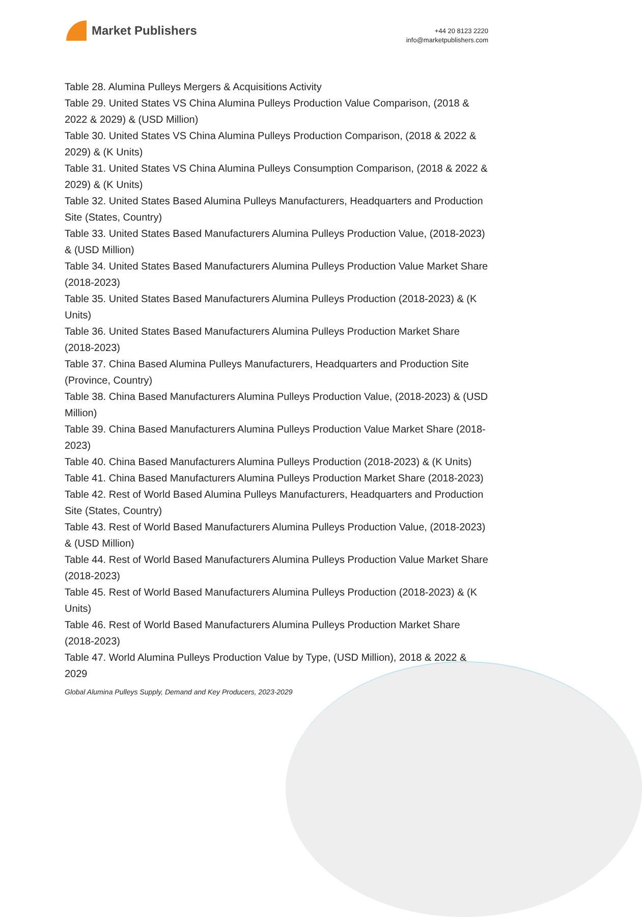Market Publishers
+44 20 8123 2220
info@marketpublishers.com
Table 28. Alumina Pulleys Mergers & Acquisitions Activity
Table 29. United States VS China Alumina Pulleys Production Value Comparison, (2018 & 2022 & 2029) & (USD Million)
Table 30. United States VS China Alumina Pulleys Production Comparison, (2018 & 2022 & 2029) & (K Units)
Table 31. United States VS China Alumina Pulleys Consumption Comparison, (2018 & 2022 & 2029) & (K Units)
Table 32. United States Based Alumina Pulleys Manufacturers, Headquarters and Production Site (States, Country)
Table 33. United States Based Manufacturers Alumina Pulleys Production Value, (2018-2023) & (USD Million)
Table 34. United States Based Manufacturers Alumina Pulleys Production Value Market Share (2018-2023)
Table 35. United States Based Manufacturers Alumina Pulleys Production (2018-2023) & (K Units)
Table 36. United States Based Manufacturers Alumina Pulleys Production Market Share (2018-2023)
Table 37. China Based Alumina Pulleys Manufacturers, Headquarters and Production Site (Province, Country)
Table 38. China Based Manufacturers Alumina Pulleys Production Value, (2018-2023) & (USD Million)
Table 39. China Based Manufacturers Alumina Pulleys Production Value Market Share (2018-2023)
Table 40. China Based Manufacturers Alumina Pulleys Production (2018-2023) & (K Units)
Table 41. China Based Manufacturers Alumina Pulleys Production Market Share (2018-2023)
Table 42. Rest of World Based Alumina Pulleys Manufacturers, Headquarters and Production Site (States, Country)
Table 43. Rest of World Based Manufacturers Alumina Pulleys Production Value, (2018-2023) & (USD Million)
Table 44. Rest of World Based Manufacturers Alumina Pulleys Production Value Market Share (2018-2023)
Table 45. Rest of World Based Manufacturers Alumina Pulleys Production (2018-2023) & (K Units)
Table 46. Rest of World Based Manufacturers Alumina Pulleys Production Market Share (2018-2023)
Table 47. World Alumina Pulleys Production Value by Type, (USD Million), 2018 & 2022 & 2029
Global Alumina Pulleys Supply, Demand and Key Producers, 2023-2029